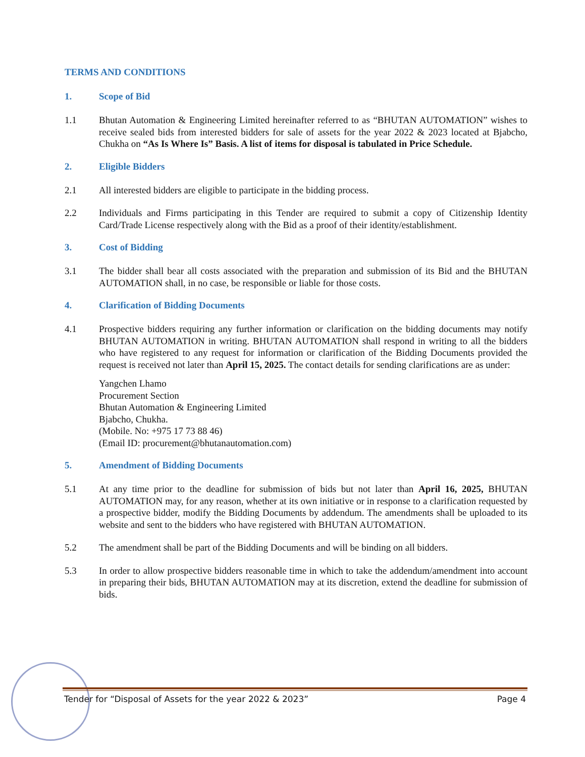TERMS AND CONDITIONS
1. Scope of Bid
1.1 Bhutan Automation & Engineering Limited hereinafter referred to as “BHUTAN AUTOMATION” wishes to receive sealed bids from interested bidders for sale of assets for the year 2022 & 2023 located at Bjabcho, Chukha on “As Is Where Is” Basis. A list of items for disposal is tabulated in Price Schedule.
2. Eligible Bidders
2.1 All interested bidders are eligible to participate in the bidding process.
2.2 Individuals and Firms participating in this Tender are required to submit a copy of Citizenship Identity Card/Trade License respectively along with the Bid as a proof of their identity/establishment.
3. Cost of Bidding
3.1 The bidder shall bear all costs associated with the preparation and submission of its Bid and the BHUTAN AUTOMATION shall, in no case, be responsible or liable for those costs.
4. Clarification of Bidding Documents
4.1 Prospective bidders requiring any further information or clarification on the bidding documents may notify BHUTAN AUTOMATION in writing. BHUTAN AUTOMATION shall respond in writing to all the bidders who have registered to any request for information or clarification of the Bidding Documents provided the request is received not later than April 15, 2025. The contact details for sending clarifications are as under:
Yangchen Lhamo
Procurement Section
Bhutan Automation & Engineering Limited
Bjabcho, Chukha.
(Mobile. No: +975 17 73 88 46)
(Email ID: procurement@bhutanautomation.com)
5. Amendment of Bidding Documents
5.1 At any time prior to the deadline for submission of bids but not later than April 16, 2025, BHUTAN AUTOMATION may, for any reason, whether at its own initiative or in response to a clarification requested by a prospective bidder, modify the Bidding Documents by addendum. The amendments shall be uploaded to its website and sent to the bidders who have registered with BHUTAN AUTOMATION.
5.2 The amendment shall be part of the Bidding Documents and will be binding on all bidders.
5.3 In order to allow prospective bidders reasonable time in which to take the addendum/amendment into account in preparing their bids, BHUTAN AUTOMATION may at its discretion, extend the deadline for submission of bids.
Tender for “Disposal of Assets for the year 2022 & 2023” Page 4